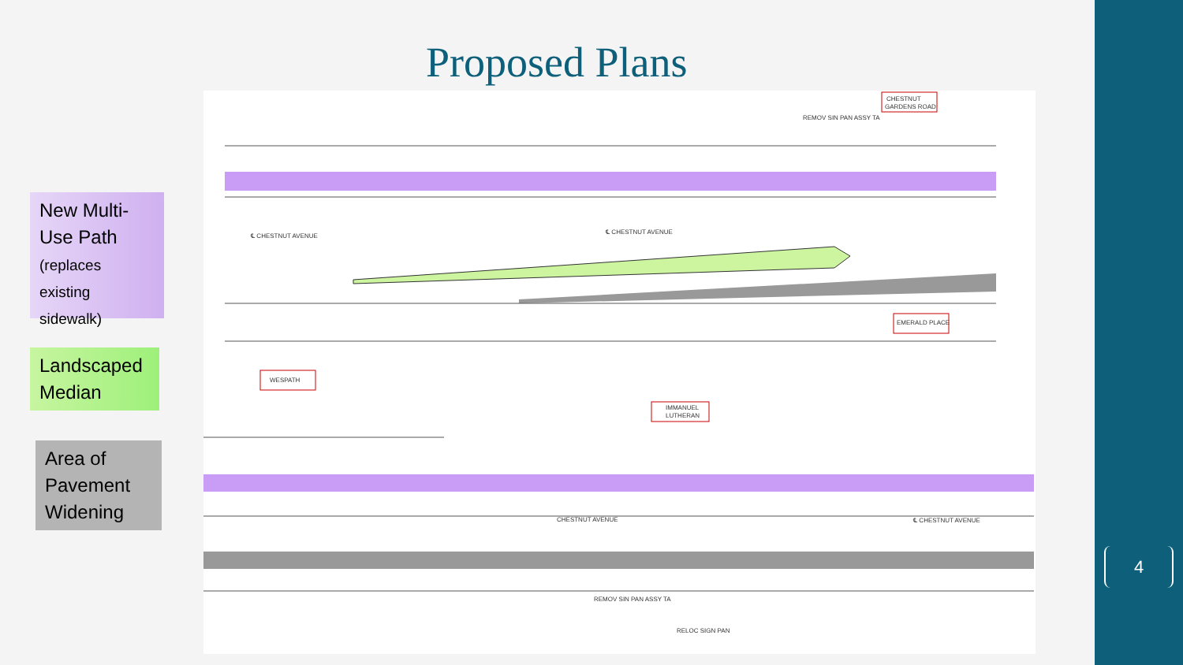Proposed Plans
New Multi-Use Path
(replaces existing sidewalk)
Landscaped Median
Area of Pavement Widening
CHESTNUT
GARDENS ROAD
REMOV SIN PAN ASSY TA
℄ CHESTNUT AVENUE
℄ CHESTNUT AVENUE
EMERALD PLACE
WESPATH
IMMANUEL
LUTHERAN
CHESTNUT AVENUE
℄ CHESTNUT AVENUE
REMOV SIN PAN ASSY TA
RELOC SIGN PAN
4